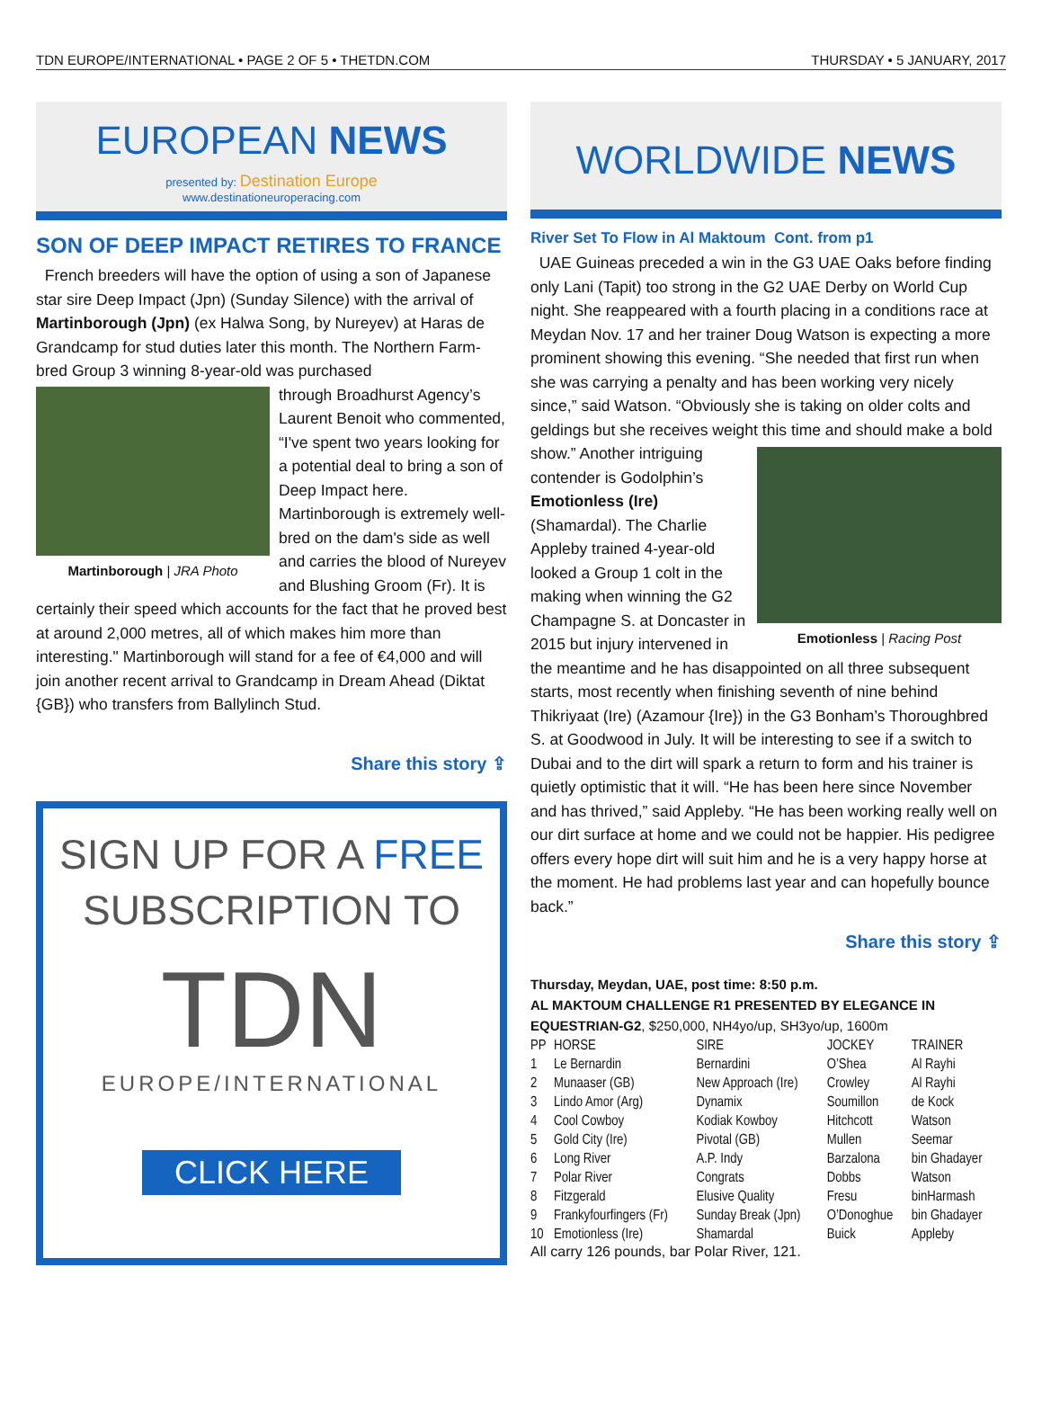TDN EUROPE/INTERNATIONAL • PAGE 2 OF 5 • THETDN.COM THURSDAY • 5 JANUARY, 2017
EUROPEAN NEWS
presented by: Destination Europe
www.destinationeuroperacing.com
SON OF DEEP IMPACT RETIRES TO FRANCE
French breeders will have the option of using a son of Japanese star sire Deep Impact (Jpn) (Sunday Silence) with the arrival of Martinborough (Jpn) (ex Halwa Song, by Nureyev) at Haras de Grandcamp for stud duties later this month. The Northern Farm-bred Group 3 winning 8-year-old was purchased
Martinborough | JRA Photo
through Broadhurst Agency’s Laurent Benoit who commented, “I've spent two years looking for a potential deal to bring a son of Deep Impact here. Martinborough is extremely well-bred on the dam's side as well and carries the blood of Nureyev and Blushing Groom (Fr). It is certainly their speed which accounts for the fact that he proved best at around 2,000 metres, all of which makes him more than interesting." Martinborough will stand for a fee of €4,000 and will join another recent arrival to Grandcamp in Dream Ahead (Diktat {GB}) who transfers from Ballylinch Stud.
Share this story ⇪
SIGN UP FOR A FREE
SUBSCRIPTION TO
TDN
EUROPE/INTERNATIONAL
CLICK HERE
WORLDWIDE NEWS
River Set To Flow in Al Maktoum Cont. from p1
UAE Guineas preceded a win in the G3 UAE Oaks before finding only Lani (Tapit) too strong in the G2 UAE Derby on World Cup night. She reappeared with a fourth placing in a conditions race at Meydan Nov. 17 and her trainer Doug Watson is expecting a more prominent showing this evening. “She needed that first run when she was carrying a penalty and has been working very nicely since,” said Watson. “Obviously she is taking on older colts and geldings but she receives weight this time and should make a bold
Emotionless | Racing Post
show.” Another intriguing contender is Godolphin’s Emotionless (Ire) (Shamardal). The Charlie Appleby trained 4-year-old looked a Group 1 colt in the making when winning the G2 Champagne S. at Doncaster in 2015 but injury intervened in the meantime and he has disappointed on all three subsequent starts, most recently when finishing seventh of nine behind Thikriyaat (Ire) (Azamour {Ire}) in the G3 Bonham’s Thoroughbred S. at Goodwood in July. It will be interesting to see if a switch to Dubai and to the dirt will spark a return to form and his trainer is quietly optimistic that it will. “He has been here since November and has thrived,” said Appleby. “He has been working really well on our dirt surface at home and we could not be happier. His pedigree offers every hope dirt will suit him and he is a very happy horse at the moment. He had problems last year and can hopefully bounce back.”
Share this story ⇪
Thursday, Meydan, UAE, post time: 8:50 p.m.
AL MAKTOUM CHALLENGE R1 PRESENTED BY ELEGANCE IN EQUESTRIAN-G2, $250,000, NH4yo/up, SH3yo/up, 1600m
| PP | HORSE | SIRE | JOCKEY | TRAINER |
| --- | --- | --- | --- | --- |
| 1 | Le Bernardin | Bernardini | O’Shea | Al Rayhi |
| 2 | Munaaser (GB) | New Approach (Ire) | Crowley | Al Rayhi |
| 3 | Lindo Amor (Arg) | Dynamix | Soumillon | de Kock |
| 4 | Cool Cowboy | Kodiak Kowboy | Hitchcott | Watson |
| 5 | Gold City (Ire) | Pivotal (GB) | Mullen | Seemar |
| 6 | Long River | A.P. Indy | Barzalona | bin Ghadayer |
| 7 | Polar River | Congrats | Dobbs | Watson |
| 8 | Fitzgerald | Elusive Quality | Fresu | binHarmash |
| 9 | Frankyfourfingers (Fr) | Sunday Break (Jpn) | O’Donoghue | bin Ghadayer |
| 10 | Emotionless (Ire) | Shamardal | Buick | Appleby |
All carry 126 pounds, bar Polar River, 121.